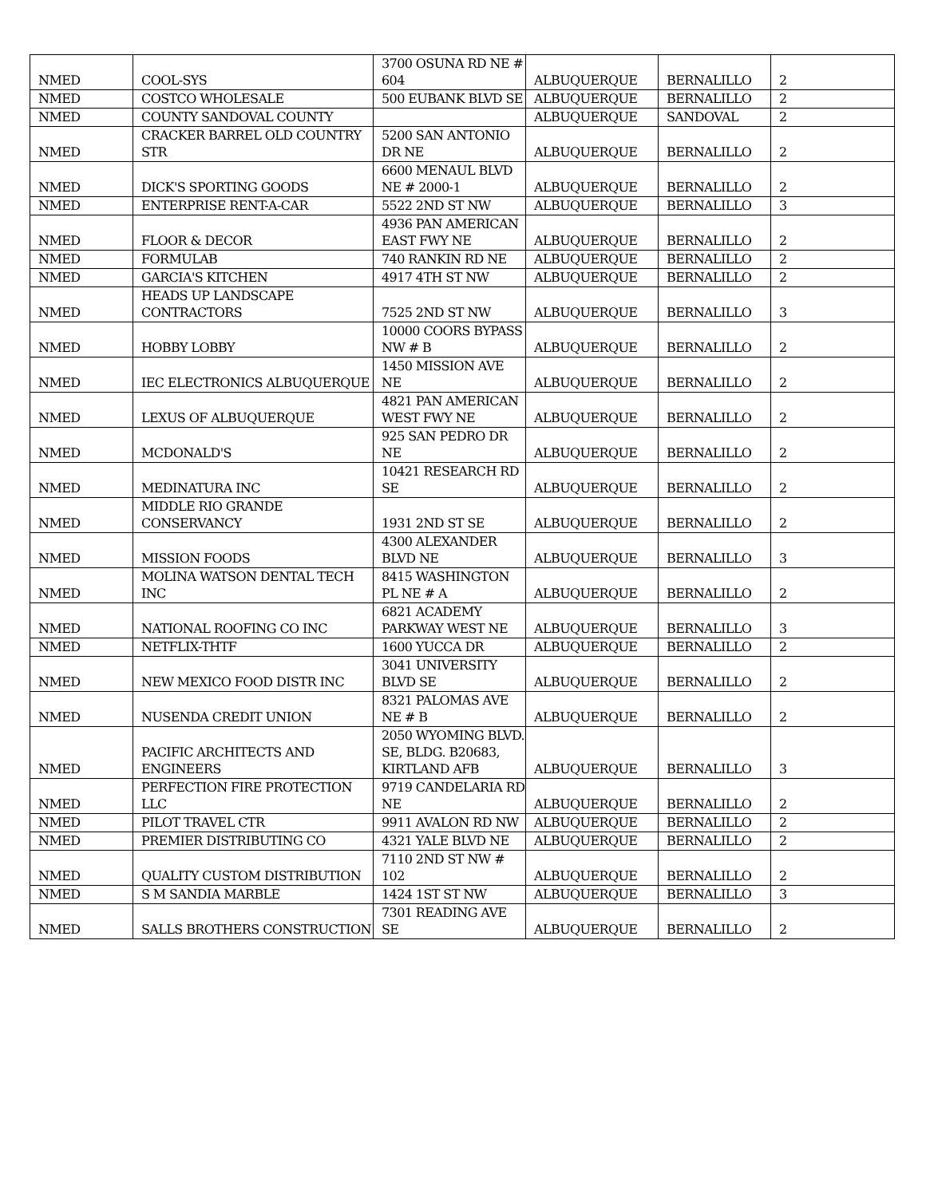| NMED | COOL-SYS | 3700 OSUNA RD NE # 604 | ALBUQUERQUE | BERNALILLO | 2 |
| NMED | COSTCO WHOLESALE | 500 EUBANK BLVD SE | ALBUQUERQUE | BERNALILLO | 2 |
| NMED | COUNTY SANDOVAL COUNTY | | ALBUQUERQUE | SANDOVAL | 2 |
| NMED | CRACKER BARREL OLD COUNTRY STR | 5200 SAN ANTONIO DR NE | ALBUQUERQUE | BERNALILLO | 2 |
| NMED | DICK'S SPORTING GOODS | 6600 MENAUL BLVD NE # 2000-1 | ALBUQUERQUE | BERNALILLO | 2 |
| NMED | ENTERPRISE RENT-A-CAR | 5522 2ND ST NW | ALBUQUERQUE | BERNALILLO | 3 |
| NMED | FLOOR & DECOR | 4936 PAN AMERICAN EAST FWY NE | ALBUQUERQUE | BERNALILLO | 2 |
| NMED | FORMULAB | 740 RANKIN RD NE | ALBUQUERQUE | BERNALILLO | 2 |
| NMED | GARCIA'S KITCHEN | 4917 4TH ST NW | ALBUQUERQUE | BERNALILLO | 2 |
| NMED | HEADS UP LANDSCAPE CONTRACTORS | 7525 2ND ST NW | ALBUQUERQUE | BERNALILLO | 3 |
| NMED | HOBBY LOBBY | 10000 COORS BYPASS NW # B | ALBUQUERQUE | BERNALILLO | 2 |
| NMED | IEC ELECTRONICS ALBUQUERQUE | 1450 MISSION AVE NE | ALBUQUERQUE | BERNALILLO | 2 |
| NMED | LEXUS OF ALBUQUERQUE | 4821 PAN AMERICAN WEST FWY NE | ALBUQUERQUE | BERNALILLO | 2 |
| NMED | MCDONALD'S | 925 SAN PEDRO DR NE | ALBUQUERQUE | BERNALILLO | 2 |
| NMED | MEDINATURA INC | 10421 RESEARCH RD SE | ALBUQUERQUE | BERNALILLO | 2 |
| NMED | MIDDLE RIO GRANDE CONSERVANCY | 1931 2ND ST SE | ALBUQUERQUE | BERNALILLO | 2 |
| NMED | MISSION FOODS | 4300 ALEXANDER BLVD NE | ALBUQUERQUE | BERNALILLO | 3 |
| NMED | MOLINA WATSON DENTAL TECH INC | 8415 WASHINGTON PL NE # A | ALBUQUERQUE | BERNALILLO | 2 |
| NMED | NATIONAL ROOFING CO INC | 6821 ACADEMY PARKWAY WEST NE | ALBUQUERQUE | BERNALILLO | 3 |
| NMED | NETFLIX-THTF | 1600 YUCCA DR | ALBUQUERQUE | BERNALILLO | 2 |
| NMED | NEW MEXICO FOOD DISTR INC | 3041 UNIVERSITY BLVD SE | ALBUQUERQUE | BERNALILLO | 2 |
| NMED | NUSENDA CREDIT UNION | 8321 PALOMAS AVE NE # B | ALBUQUERQUE | BERNALILLO | 2 |
| NMED | PACIFIC ARCHITECTS AND ENGINEERS | 2050 WYOMING BLVD. SE, BLDG. B20683, KIRTLAND AFB | ALBUQUERQUE | BERNALILLO | 3 |
| NMED | PERFECTION FIRE PROTECTION LLC | 9719 CANDELARIA RD NE | ALBUQUERQUE | BERNALILLO | 2 |
| NMED | PILOT TRAVEL CTR | 9911 AVALON RD NW | ALBUQUERQUE | BERNALILLO | 2 |
| NMED | PREMIER DISTRIBUTING CO | 4321 YALE BLVD NE | ALBUQUERQUE | BERNALILLO | 2 |
| NMED | QUALITY CUSTOM DISTRIBUTION | 7110 2ND ST NW # 102 | ALBUQUERQUE | BERNALILLO | 2 |
| NMED | S M SANDIA MARBLE | 1424 1ST ST NW | ALBUQUERQUE | BERNALILLO | 3 |
| NMED | SALLS BROTHERS CONSTRUCTION | 7301 READING AVE SE | ALBUQUERQUE | BERNALILLO | 2 |